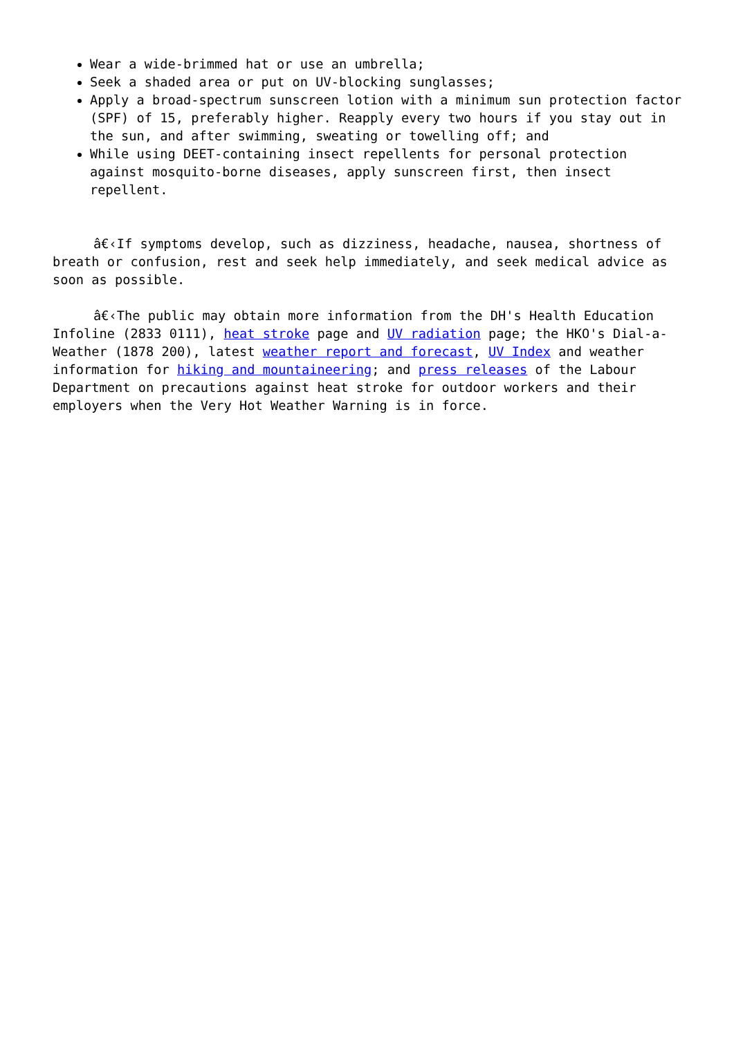Wear a wide-brimmed hat or use an umbrella;
Seek a shaded area or put on UV-blocking sunglasses;
Apply a broad-spectrum sunscreen lotion with a minimum sun protection factor (SPF) of 15, preferably higher. Reapply every two hours if you stay out in the sun, and after swimming, sweating or towelling off; and
While using DEET-containing insect repellents for personal protection against mosquito-borne diseases, apply sunscreen first, then insect repellent.
â€‹If symptoms develop, such as dizziness, headache, nausea, shortness of breath or confusion, rest and seek help immediately, and seek medical advice as soon as possible.
â€‹The public may obtain more information from the DH's Health Education Infoline (2833 0111), heat stroke page and UV radiation page; the HKO's Dial-a-Weather (1878 200), latest weather report and forecast, UV Index and weather information for hiking and mountaineering; and press releases of the Labour Department on precautions against heat stroke for outdoor workers and their employers when the Very Hot Weather Warning is in force.